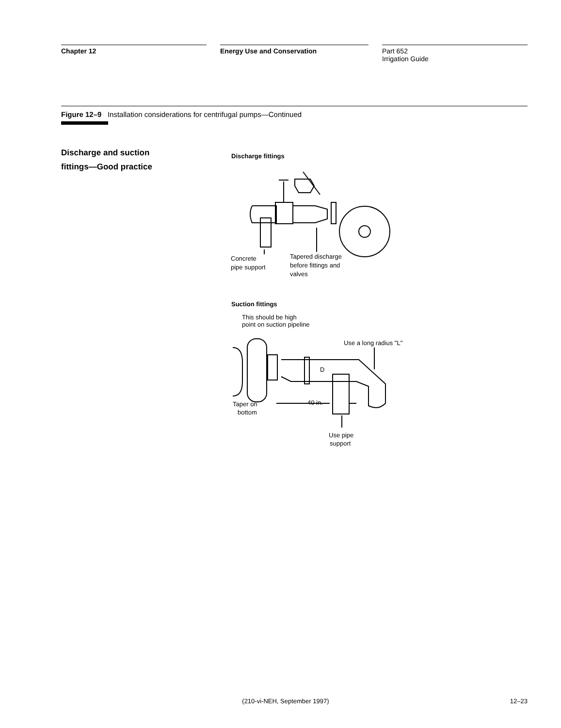Chapter 12 Energy Use and Conservation Part 652
Irrigation Guide
Figure 12–9 Installation considerations for centrifugal pumps—Continued
Discharge and suction
fittings—Good practice
Discharge fittings
Concrete
pipe support
Tapered discharge
before fittings and
valves
Suction fittings
This should be high
point on suction pipeline
Use a long radius "L"
D
40 in.
Taper on
bottom
Use pipe
support
(210-vi-NEH, September 1997) 12–23